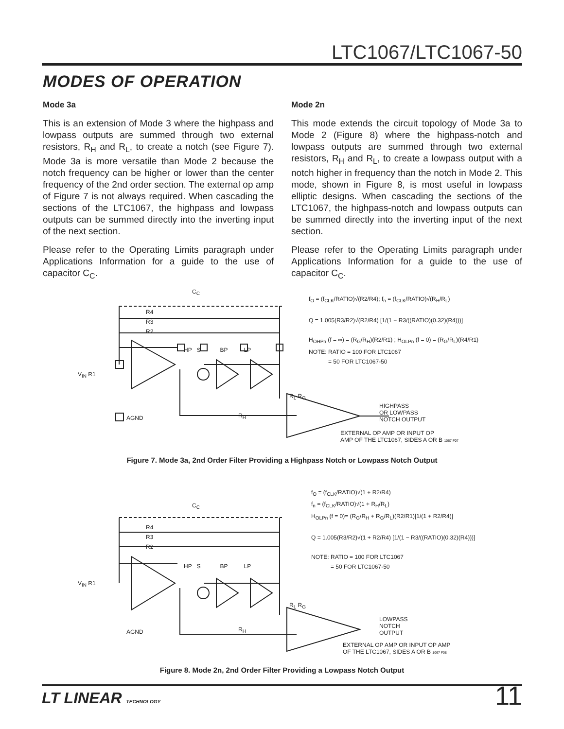LTC1067/LTC1067-50
MODES OF OPERATION
Mode 3a
This is an extension of Mode 3 where the highpass and lowpass outputs are summed through two external resistors, R<sub>H</sub> and R<sub>L</sub>, to create a notch (see Figure 7). Mode 3a is more versatile than Mode 2 because the notch frequency can be higher or lower than the center frequency of the 2nd order section. The external op amp of Figure 7 is not always required. When cascading the sections of the LTC1067, the highpass and lowpass outputs can be summed directly into the inverting input of the next section.
Please refer to the Operating Limits paragraph under Applications Information for a guide to the use of capacitor C<sub>C</sub>.
Mode 2n
This mode extends the circuit topology of Mode 3a to Mode 2 (Figure 8) where the highpass-notch and lowpass outputs are summed through two external resistors, R<sub>H</sub> and R<sub>L</sub>, to create a lowpass output with a notch higher in frequency than the notch in Mode 2. This mode, shown in Figure 8, is most useful in lowpass elliptic designs. When cascading the sections of the LTC1067, the highpass-notch and lowpass outputs can be summed directly into the inverting input of the next section.
Please refer to the Operating Limits paragraph under Applications Information for a guide to the use of capacitor C<sub>C</sub>.
V<sub>IN</sub> R1
R4
R3
R2
C<sub>C</sub>
HP S BP LP
AGND R<sub>H</sub>
R<sub>L</sub> R<sub>G</sub>
f<sub>O</sub> = (f<sub>CLK</sub>/RATIO)√(R2/R4); f<sub>n</sub> = (f<sub>CLK</sub>/RATIO)√(R<sub>H</sub>/R<sub>L</sub>)
Q = 1.005(R3/R2)√(R2/R4) [1/(1 − R3/((RATIO)(0.32)(R4)))]
H<sub>OHPn</sub> (f = ∞) = (R<sub>G</sub>/R<sub>H</sub>)(R2/R1) ; H<sub>OLPn</sub> (f = 0) = (R<sub>G</sub>/R<sub>L</sub>)(R4/R1)
NOTE: RATIO = 100 FOR LTC1067
= 50 FOR LTC1067-50
HIGHPASS
OR LOWPASS
NOTCH OUTPUT
EXTERNAL OP AMP OR INPUT OP
AMP OF THE LTC1067, SIDES A OR B 1067 F07
Figure 7. Mode 3a, 2nd Order Filter Providing a Highpass Notch or Lowpass Notch Output
V<sub>IN</sub> R1
R4
R3
R2
C<sub>C</sub>
HP S BP LP
AGND R<sub>H</sub>
R<sub>L</sub> R<sub>G</sub>
f<sub>O</sub> = (f<sub>CLK</sub>/RATIO)√(1 + R2/R4)
f<sub>n</sub> = (f<sub>CLK</sub>/RATIO)√(1 + R<sub>H</sub>/R<sub>L</sub>)
H<sub>OLPn</sub> (f = 0)= (R<sub>G</sub>/R<sub>H</sub> + R<sub>G</sub>/R<sub>L</sub>)(R2/R1)[1/(1 + R2/R4)]
Q = 1.005(R3/R2)√(1 + R2/R4) [1/(1 − R3/((RATIO)(0.32)(R4)))]
NOTE: RATIO = 100 FOR LTC1067
= 50 FOR LTC1067-50
LOWPASS
NOTCH
OUTPUT
EXTERNAL OP AMP OR INPUT OP AMP
OF THE LTC1067, SIDES A OR B 1067 F08
Figure 8. Mode 2n, 2nd Order Filter Providing a Lowpass Notch Output
LT LINEAR TECHNOLOGY 11